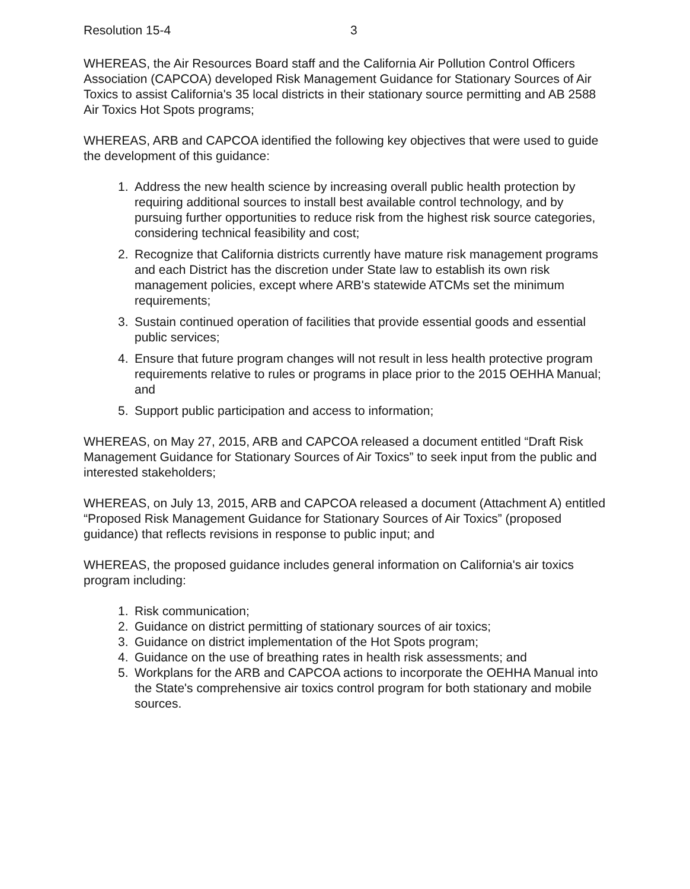Resolution 15-4 3
WHEREAS, the Air Resources Board staff and the California Air Pollution Control Officers Association (CAPCOA) developed Risk Management Guidance for Stationary Sources of Air Toxics to assist California's 35 local districts in their stationary source permitting and AB 2588 Air Toxics Hot Spots programs;
WHEREAS, ARB and CAPCOA identified the following key objectives that were used to guide the development of this guidance:
1. Address the new health science by increasing overall public health protection by requiring additional sources to install best available control technology, and by pursuing further opportunities to reduce risk from the highest risk source categories, considering technical feasibility and cost;
2. Recognize that California districts currently have mature risk management programs and each District has the discretion under State law to establish its own risk management policies, except where ARB's statewide ATCMs set the minimum requirements;
3. Sustain continued operation of facilities that provide essential goods and essential public services;
4. Ensure that future program changes will not result in less health protective program requirements relative to rules or programs in place prior to the 2015 OEHHA Manual; and
5. Support public participation and access to information;
WHEREAS, on May 27, 2015, ARB and CAPCOA released a document entitled “Draft Risk Management Guidance for Stationary Sources of Air Toxics” to seek input from the public and interested stakeholders;
WHEREAS, on July 13, 2015, ARB and CAPCOA released a document (Attachment A) entitled “Proposed Risk Management Guidance for Stationary Sources of Air Toxics” (proposed guidance) that reflects revisions in response to public input; and
WHEREAS, the proposed guidance includes general information on California's air toxics program including:
1. Risk communication;
2. Guidance on district permitting of stationary sources of air toxics;
3. Guidance on district implementation of the Hot Spots program;
4. Guidance on the use of breathing rates in health risk assessments; and
5. Workplans for the ARB and CAPCOA actions to incorporate the OEHHA Manual into the State's comprehensive air toxics control program for both stationary and mobile sources.